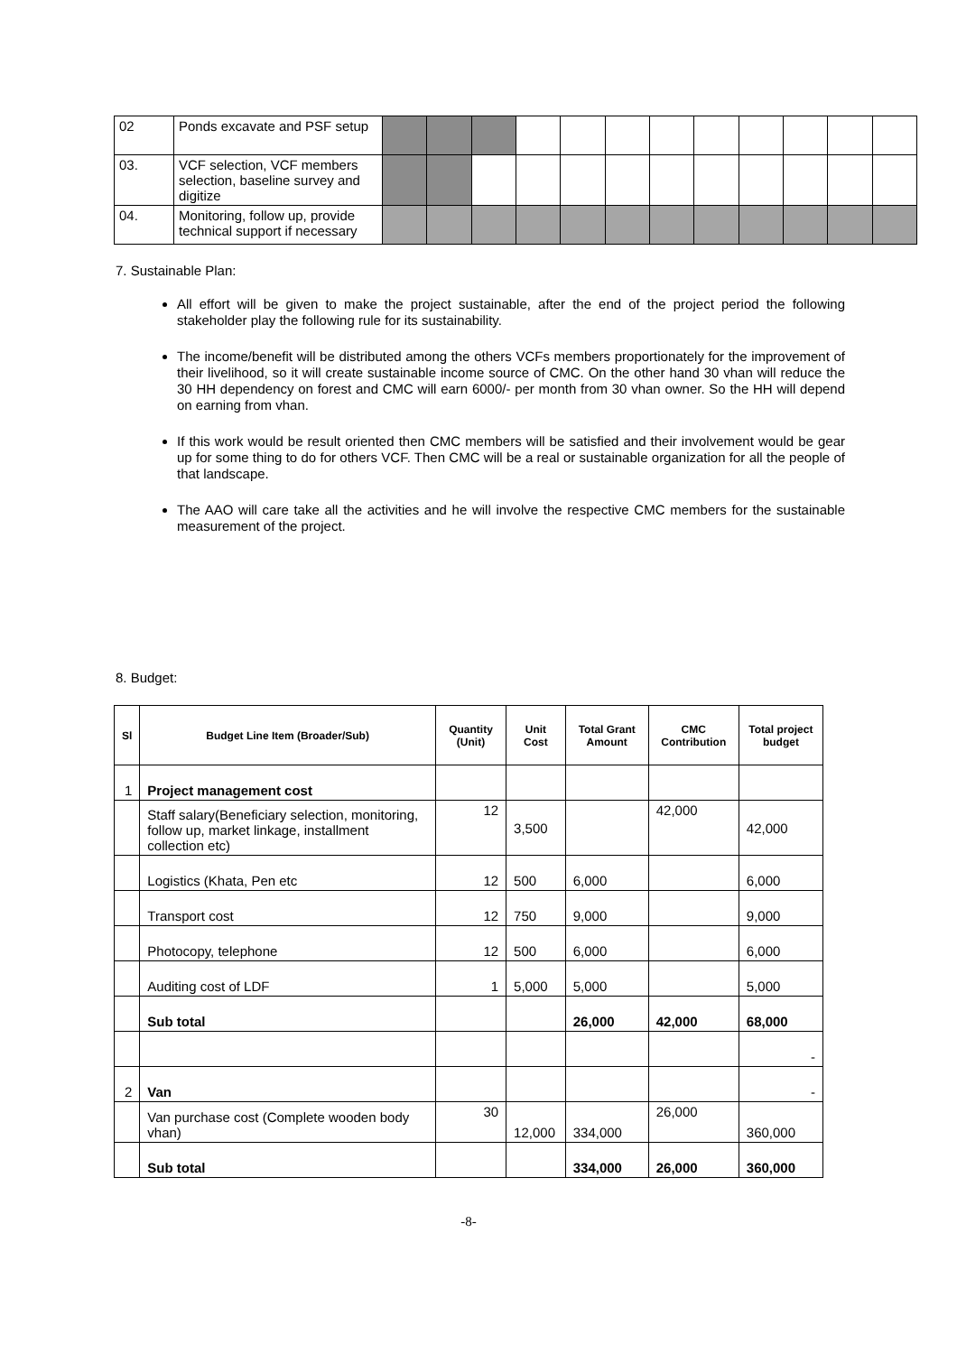| 02 | Ponds excavate and PSF setup | | | | | | | | | | | | |
| 03. | VCF selection, VCF members selection, baseline survey and digitize | | | | | | | | | | | | |
| 04. | Monitoring, follow up, provide technical support if necessary | | | | | | | | | | | | |
7. Sustainable Plan:
All effort will be given to make the project sustainable, after the end of the project period the following stakeholder play the following rule for its sustainability.
The income/benefit will be distributed among the others VCFs members proportionately for the improvement of their livelihood, so it will create sustainable income source of CMC. On the other hand 30 vhan will reduce the 30 HH dependency on forest and CMC will earn 6000/- per month from 30 vhan owner. So the HH will depend on earning from vhan.
If this work would be result oriented then CMC members will be satisfied and their involvement would be gear up for some thing to do for others VCF. Then CMC will be a real or sustainable organization for all the people of that landscape.
The AAO will care take all the activities and he will involve the respective CMC members for the sustainable measurement of the project.
8. Budget:
| Sl | Budget Line Item (Broader/Sub) | Quantity (Unit) | Unit Cost | Total Grant Amount | CMC Contribution | Total project budget |
| --- | --- | --- | --- | --- | --- | --- |
| 1 | Project management cost | | | | | |
| | Staff salary(Beneficiary selection, monitoring, follow up, market linkage, installment collection etc) | 12 | 3,500 | | 42,000 | 42,000 |
| | Logistics (Khata, Pen etc | 12 | 500 | 6,000 | | 6,000 |
| | Transport cost | 12 | 750 | 9,000 | | 9,000 |
| | Photocopy, telephone | 12 | 500 | 6,000 | | 6,000 |
| | Auditing cost of LDF | 1 | 5,000 | 5,000 | | 5,000 |
| | Sub total | | | 26,000 | 42,000 | 68,000 |
| | | | | | | - |
| 2 | Van | | | | | - |
| | Van purchase cost (Complete wooden body vhan) | 30 | 12,000 | 334,000 | 26,000 | 360,000 |
| | Sub total | | | 334,000 | 26,000 | 360,000 |
-8-